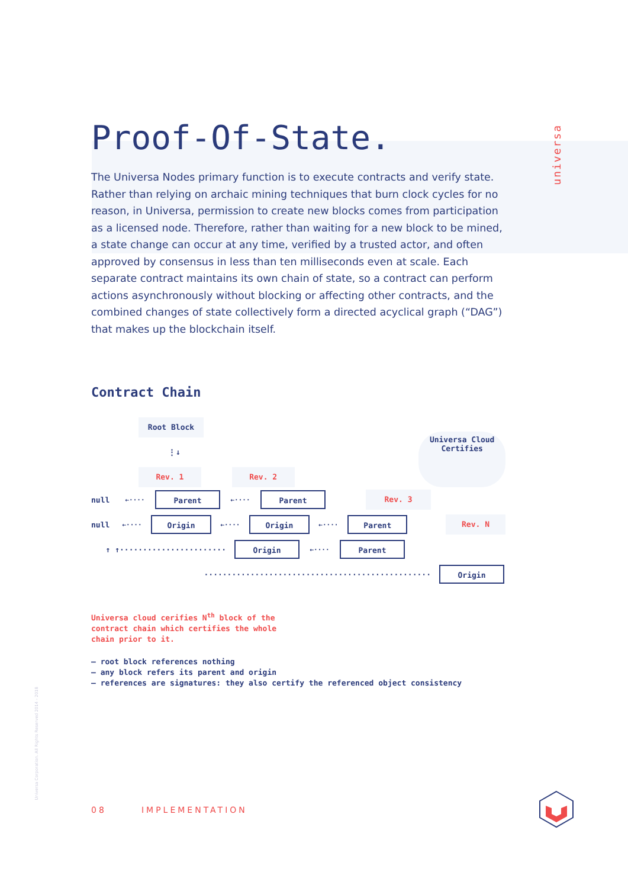universa
Universa Corporation. All Rights Reserved 2014 - 2018
Proof-Of-State.
The Universa Nodes primary function is to execute contracts and verify state. Rather than relying on archaic mining techniques that burn clock cycles for no reason, in Universa, permission to create new blocks comes from participation as a licensed node. Therefore, rather than waiting for a new block to be mined, a state change can occur at any time, verified by a trusted actor, and often approved by consensus in less than ten milliseconds even at scale. Each separate contract maintains its own chain of state, so a contract can perform actions asynchronously without blocking or affecting other contracts, and the combined changes of state collectively form a directed acyclical graph (“DAG”) that makes up the blockchain itself.
Contract Chain
Root Block
⋮↓
Rev. 1 Rev. 2 Universa Cloud Certifies
null ←···· Parent ←···· Parent Rev. 3
null ←···· Origin ←···· Origin ←···· Parent Rev. N
↑ ↑······················· Origin ←···· Parent
················································· Origin
Universa cloud cerifies N<sup>th</sup> block of the contract chain which certifies the whole chain prior to it.
– root block references nothing
– any block refers its parent and origin
– references are signatures: they also certify the referenced object consistency
08 IMPLEMENTATION